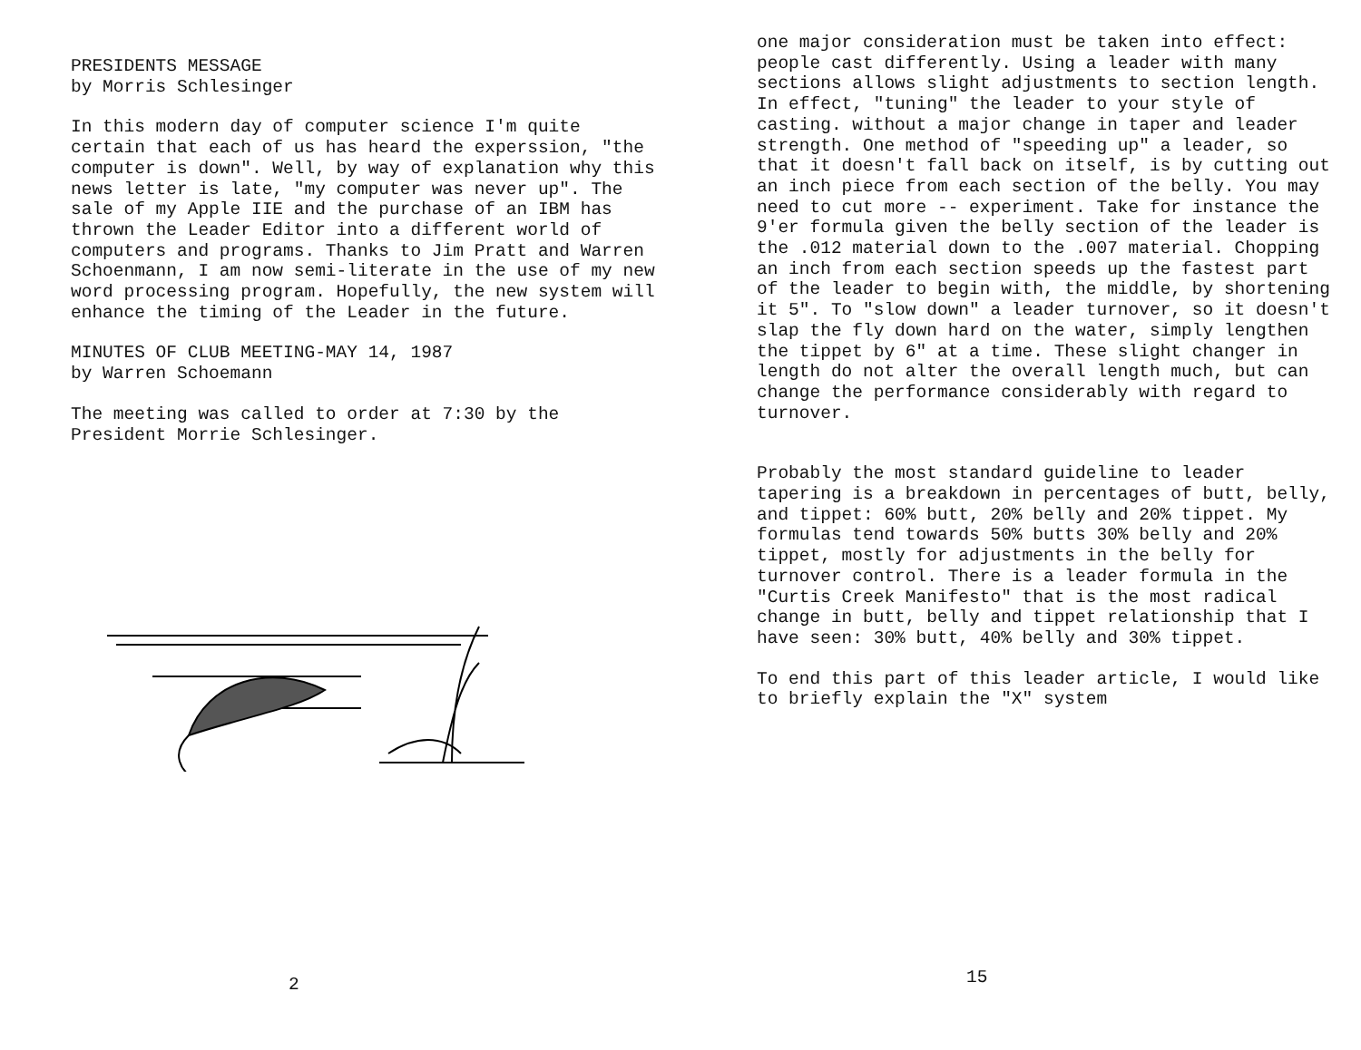PRESIDENTS MESSAGE by Morris Schlesinger
In this modern day of computer science I'm quite certain that each of us has heard the experssion, "the computer is down". Well, by way of explanation why this news letter is late, "my computer was never up". The sale of my Apple IIE and the purchase of an IBM has thrown the Leader Editor into a different world of computers and programs. Thanks to Jim Pratt and Warren Schoenmann, I am now semi-literate in the use of my new word processing program. Hopefully, the new system will enhance the timing of the Leader in the future.
MINUTES OF CLUB MEETING-MAY 14, 1987 by Warren Schoemann
The meeting was called to order at 7:30 by the President Morrie Schlesinger.
2
one major consideration must be taken into effect: people cast differently. Using a leader with many sections allows slight adjustments to section length. In effect, "tuning" the leader to your style of casting. without a major change in taper and leader strength. One method of "speeding up" a leader, so that it doesn't fall back on itself, is by cutting out an inch piece from each section of the belly. You may need to cut more -- experiment. Take for instance the 9'er formula given the belly section of the leader is the .012 material down to the .007 material. Chopping an inch from each section speeds up the fastest part of the leader to begin with, the middle, by shortening it 5". To "slow down" a leader turnover, so it doesn't slap the fly down hard on the water, simply lengthen the tippet by 6" at a time. These slight changer in length do not alter the overall length much, but can change the performance considerably with regard to turnover.
Probably the most standard guideline to leader tapering is a breakdown in percentages of butt, belly, and tippet: 60% butt, 20% belly and 20% tippet. My formulas tend towards 50% butts 30% belly and 20% tippet, mostly for adjustments in the belly for turnover control. There is a leader formula in the "Curtis Creek Manifesto" that is the most radical change in butt, belly and tippet relationship that I have seen: 30% butt, 40% belly and 30% tippet.
To end this part of this leader article, I would like to briefly explain the "X" system
15